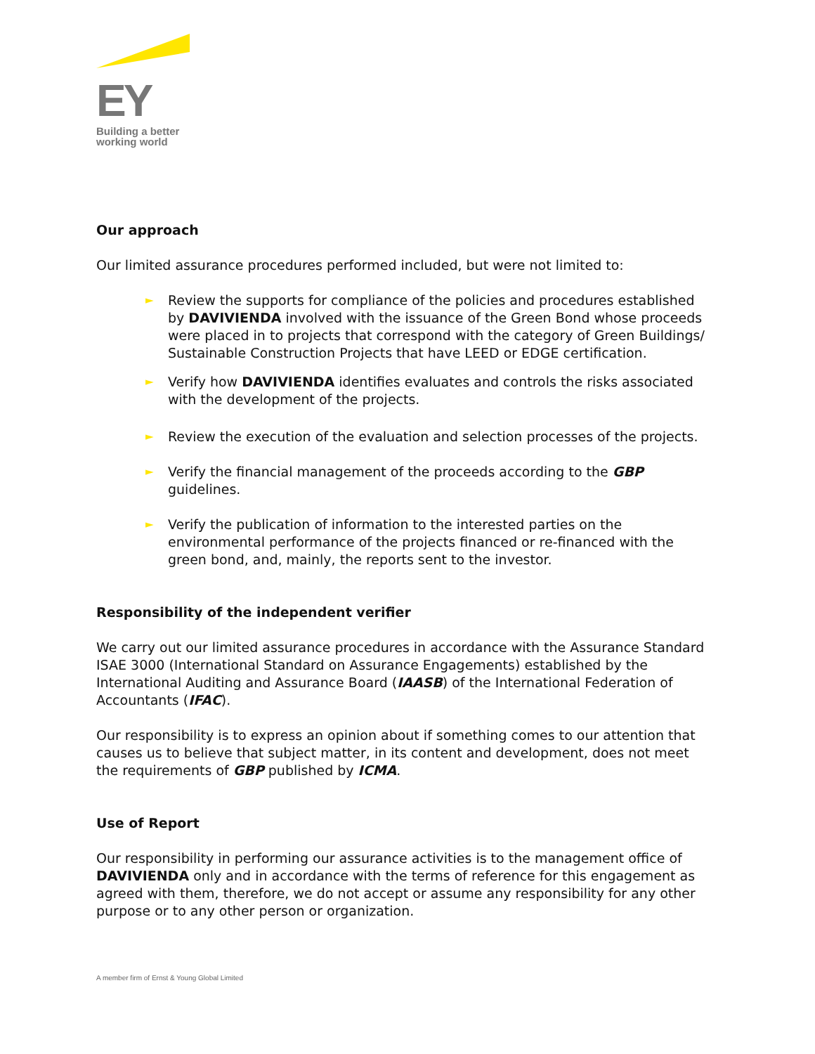EY
Building a better
working world
Our approach
Our limited assurance procedures performed included, but were not limited to:
► Review the supports for compliance of the policies and procedures established by DAVIVIENDA involved with the issuance of the Green Bond whose proceeds were placed in to projects that correspond with the category of Green Buildings/ Sustainable Construction Projects that have LEED or EDGE certification.
► Verify how DAVIVIENDA identifies evaluates and controls the risks associated with the development of the projects.
► Review the execution of the evaluation and selection processes of the projects.
► Verify the financial management of the proceeds according to the GBP guidelines.
► Verify the publication of information to the interested parties on the environmental performance of the projects financed or re-financed with the green bond, and, mainly, the reports sent to the investor.
Responsibility of the independent verifier
We carry out our limited assurance procedures in accordance with the Assurance Standard ISAE 3000 (International Standard on Assurance Engagements) established by the International Auditing and Assurance Board (IAASB) of the International Federation of Accountants (IFAC).
Our responsibility is to express an opinion about if something comes to our attention that causes us to believe that subject matter, in its content and development, does not meet the requirements of GBP published by ICMA.
Use of Report
Our responsibility in performing our assurance activities is to the management office of DAVIVIENDA only and in accordance with the terms of reference for this engagement as agreed with them, therefore, we do not accept or assume any responsibility for any other purpose or to any other person or organization.
A member firm of Ernst & Young Global Limited